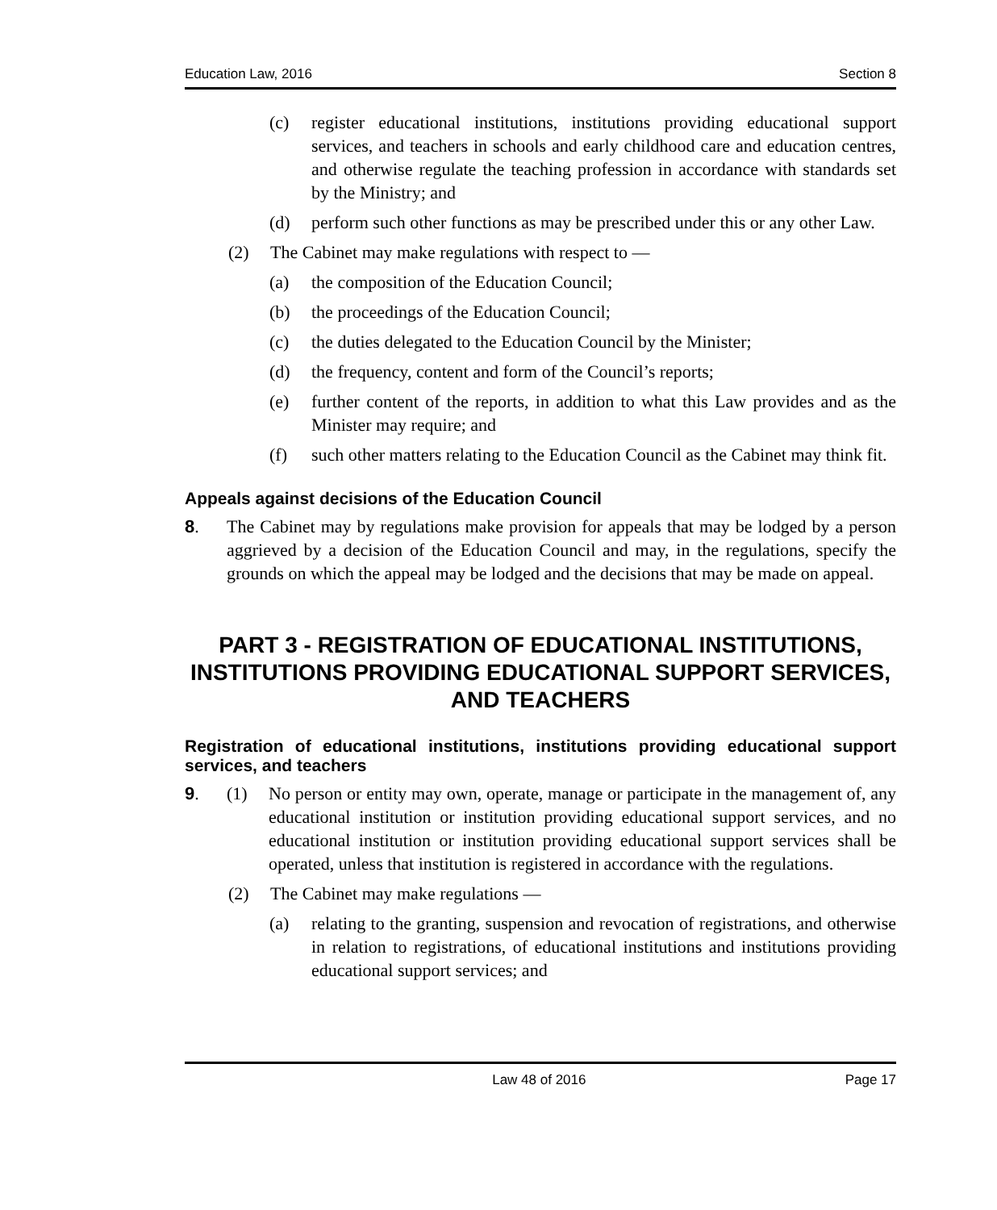Education Law, 2016 Section 8
(c) register educational institutions, institutions providing educational support services, and teachers in schools and early childhood care and education centres, and otherwise regulate the teaching profession in accordance with standards set by the Ministry; and
(d) perform such other functions as may be prescribed under this or any other Law.
(2) The Cabinet may make regulations with respect to —
(a) the composition of the Education Council;
(b) the proceedings of the Education Council;
(c) the duties delegated to the Education Council by the Minister;
(d) the frequency, content and form of the Council’s reports;
(e) further content of the reports, in addition to what this Law provides and as the Minister may require; and
(f) such other matters relating to the Education Council as the Cabinet may think fit.
Appeals against decisions of the Education Council
8. The Cabinet may by regulations make provision for appeals that may be lodged by a person aggrieved by a decision of the Education Council and may, in the regulations, specify the grounds on which the appeal may be lodged and the decisions that may be made on appeal.
PART 3 - REGISTRATION OF EDUCATIONAL INSTITUTIONS, INSTITUTIONS PROVIDING EDUCATIONAL SUPPORT SERVICES, AND TEACHERS
Registration of educational institutions, institutions providing educational support services, and teachers
9. (1) No person or entity may own, operate, manage or participate in the management of, any educational institution or institution providing educational support services, and no educational institution or institution providing educational support services shall be operated, unless that institution is registered in accordance with the regulations.
(2) The Cabinet may make regulations —
(a) relating to the granting, suspension and revocation of registrations, and otherwise in relation to registrations, of educational institutions and institutions providing educational support services; and
Law 48 of 2016 Page 17